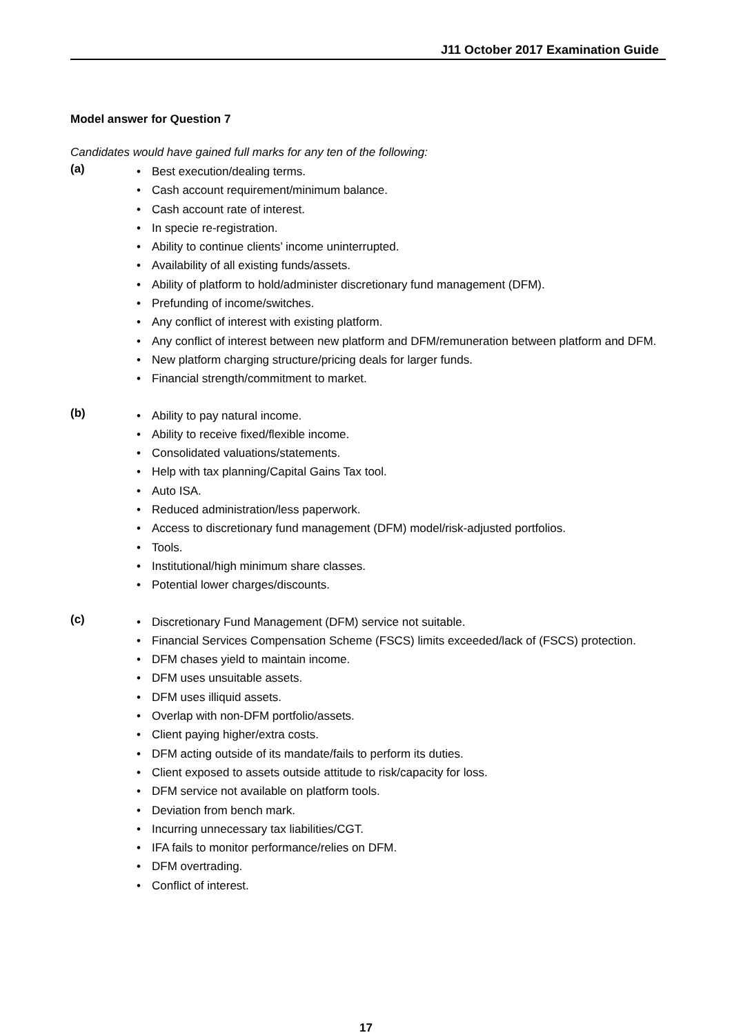J11 October 2017 Examination Guide
Model answer for Question 7
Candidates would have gained full marks for any ten of the following:
(a)
• Best execution/dealing terms.
• Cash account requirement/minimum balance.
• Cash account rate of interest.
• In specie re-registration.
• Ability to continue clients’ income uninterrupted.
• Availability of all existing funds/assets.
• Ability of platform to hold/administer discretionary fund management (DFM).
• Prefunding of income/switches.
• Any conflict of interest with existing platform.
• Any conflict of interest between new platform and DFM/remuneration between platform and DFM.
• New platform charging structure/pricing deals for larger funds.
• Financial strength/commitment to market.
(b)
• Ability to pay natural income.
• Ability to receive fixed/flexible income.
• Consolidated valuations/statements.
• Help with tax planning/Capital Gains Tax tool.
• Auto ISA.
• Reduced administration/less paperwork.
• Access to discretionary fund management (DFM) model/risk-adjusted portfolios.
• Tools.
• Institutional/high minimum share classes.
• Potential lower charges/discounts.
(c)
• Discretionary Fund Management (DFM) service not suitable.
• Financial Services Compensation Scheme (FSCS) limits exceeded/lack of (FSCS) protection.
• DFM chases yield to maintain income.
• DFM uses unsuitable assets.
• DFM uses illiquid assets.
• Overlap with non-DFM portfolio/assets.
• Client paying higher/extra costs.
• DFM acting outside of its mandate/fails to perform its duties.
• Client exposed to assets outside attitude to risk/capacity for loss.
• DFM service not available on platform tools.
• Deviation from bench mark.
• Incurring unnecessary tax liabilities/CGT.
• IFA fails to monitor performance/relies on DFM.
• DFM overtrading.
• Conflict of interest.
17